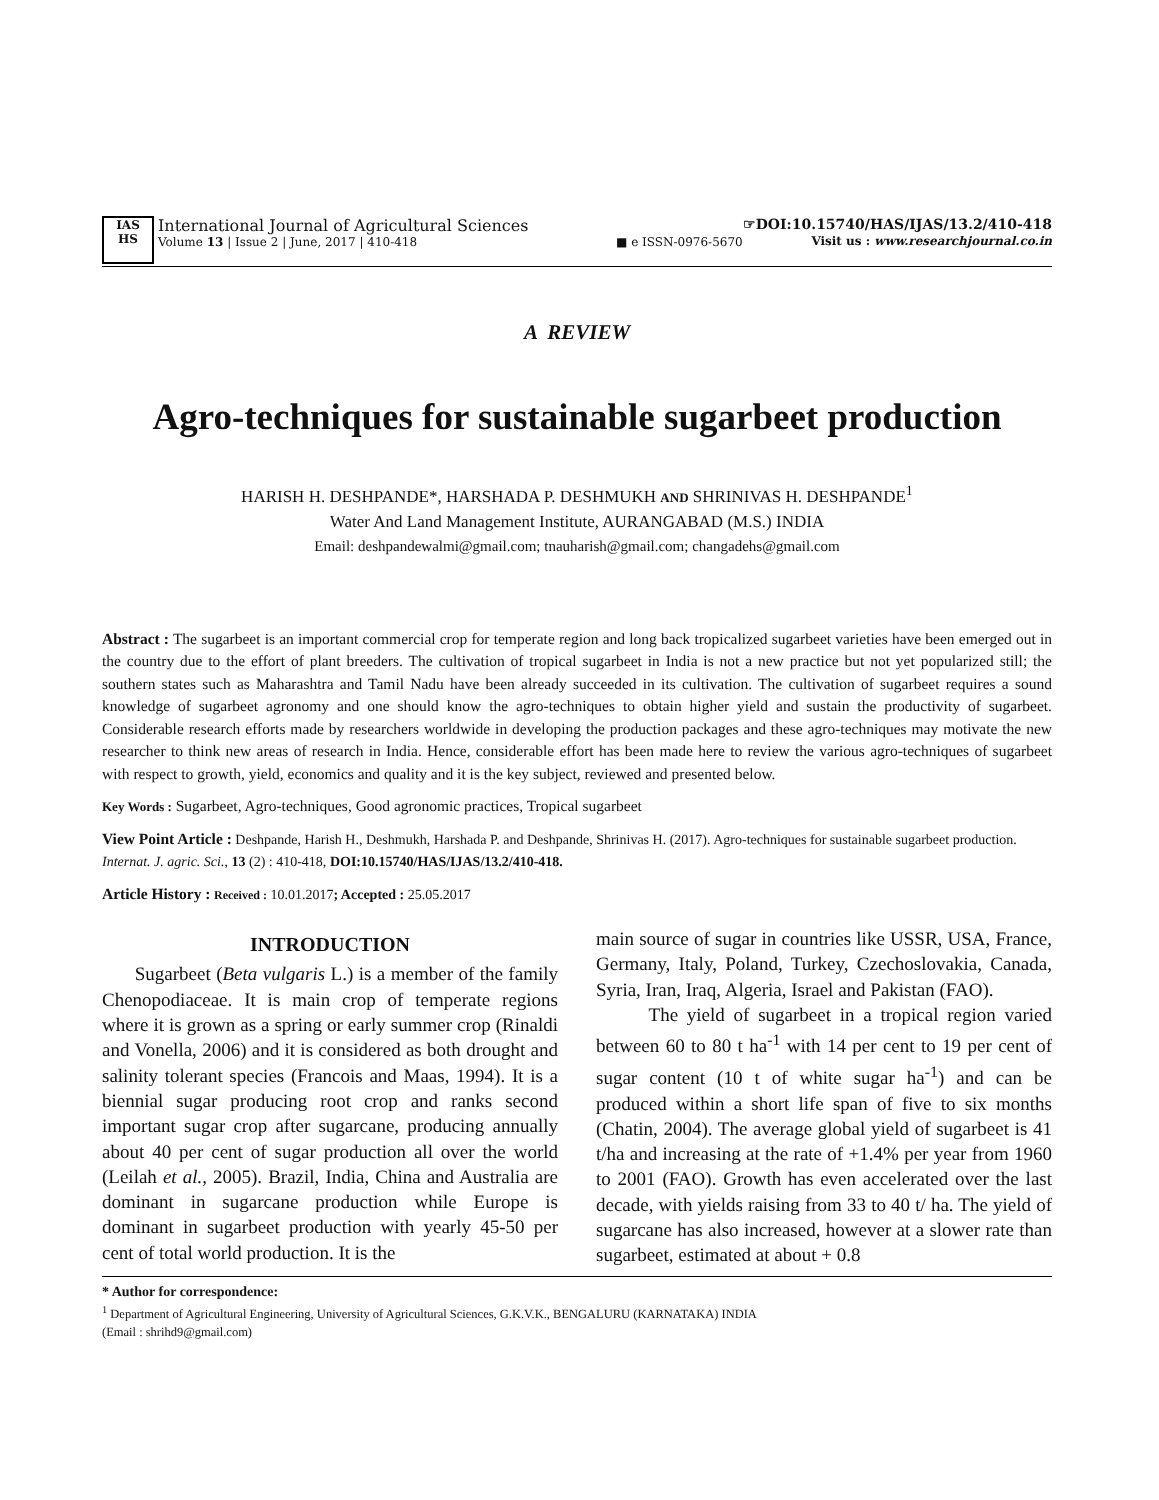IAS
HS
International Journal of Agricultural Sciences
Volume 13 | Issue 2 | June, 2017 | 410-418 ■ e ISSN-0976-5670
☞DOI:10.15740/HAS/IJAS/13.2/410-418
Visit us : www.researchjournal.co.in
A REVIEW
Agro-techniques for sustainable sugarbeet production
HARISH H. DESHPANDE*, HARSHADA P. DESHMUKH AND SHRINIVAS H. DESHPANDE<sup>1</sup>
Water And Land Management Institute, AURANGABAD (M.S.) INDIA
Email: deshpandewalmi@gmail.com; tnauharish@gmail.com; changadehs@gmail.com
Abstract : The sugarbeet is an important commercial crop for temperate region and long back tropicalized sugarbeet varieties have been emerged out in the country due to the effort of plant breeders. The cultivation of tropical sugarbeet in India is not a new practice but not yet popularized still; the southern states such as Maharashtra and Tamil Nadu have been already succeeded in its cultivation. The cultivation of sugarbeet requires a sound knowledge of sugarbeet agronomy and one should know the agro-techniques to obtain higher yield and sustain the productivity of sugarbeet. Considerable research efforts made by researchers worldwide in developing the production packages and these agro-techniques may motivate the new researcher to think new areas of research in India. Hence, considerable effort has been made here to review the various agro-techniques of sugarbeet with respect to growth, yield, economics and quality and it is the key subject, reviewed and presented below.
Key Words : Sugarbeet, Agro-techniques, Good agronomic practices, Tropical sugarbeet
View Point Article : Deshpande, Harish H., Deshmukh, Harshada P. and Deshpande, Shrinivas H. (2017). Agro-techniques for sustainable sugarbeet production. Internat. J. agric. Sci., 13 (2) : 410-418, DOI:10.15740/HAS/IJAS/13.2/410-418.
Article History : Received : 10.01.2017; Accepted : 25.05.2017
INTRODUCTION
Sugarbeet (Beta vulgaris L.) is a member of the family Chenopodiaceae. It is main crop of temperate regions where it is grown as a spring or early summer crop (Rinaldi and Vonella, 2006) and it is considered as both drought and salinity tolerant species (Francois and Maas, 1994). It is a biennial sugar producing root crop and ranks second important sugar crop after sugarcane, producing annually about 40 per cent of sugar production all over the world (Leilah et al., 2005). Brazil, India, China and Australia are dominant in sugarcane production while Europe is dominant in sugarbeet production with yearly 45-50 per cent of total world production. It is the
main source of sugar in countries like USSR, USA, France, Germany, Italy, Poland, Turkey, Czechoslovakia, Canada, Syria, Iran, Iraq, Algeria, Israel and Pakistan (FAO).
The yield of sugarbeet in a tropical region varied between 60 to 80 t ha<sup>-1</sup> with 14 per cent to 19 per cent of sugar content (10 t of white sugar ha<sup>-1</sup>) and can be produced within a short life span of five to six months (Chatin, 2004). The average global yield of sugarbeet is 41 t/ha and increasing at the rate of +1.4% per year from 1960 to 2001 (FAO). Growth has even accelerated over the last decade, with yields raising from 33 to 40 t/ ha. The yield of sugarcane has also increased, however at a slower rate than sugarbeet, estimated at about + 0.8
* Author for correspondence:
<sup>1</sup> Department of Agricultural Engineering, University of Agricultural Sciences, G.K.V.K., BENGALURU (KARNATAKA) INDIA
(Email : shrihd9@gmail.com)